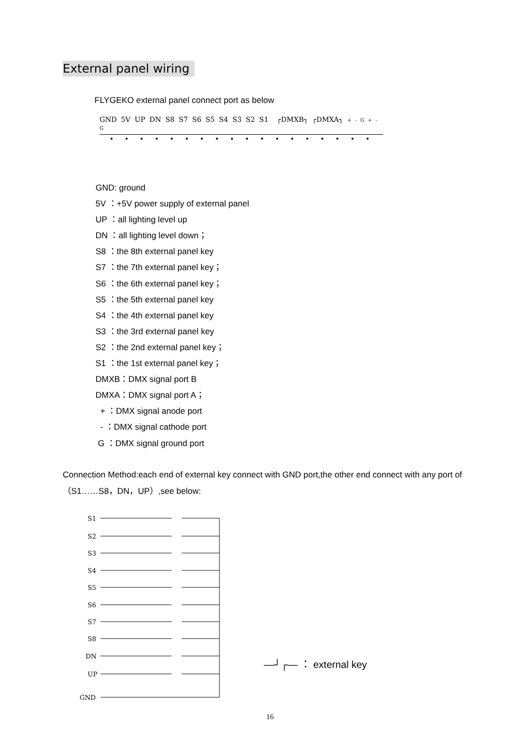External panel wiring
FLYGEKO external panel connect port as below
GND 5V UP DN S8 S7 S6 S5 S4 S3 S2 S1 ┌DMXB┐ ┌DMXA┐ + - G + - G
••••••••••••••••••
GND: ground
5V ：+5V power supply of external panel
UP ：all lighting level up
DN ：all lighting level down；
S8 ：the 8th external panel key
S7 ：the 7th external panel key；
S6 ：the 6th external panel key；
S5 ：the 5th external panel key
S4 ：the 4th external panel key
S3 ：the 3rd external panel key
S2 ：the 2nd external panel key；
S1 ：the 1st external panel key；
DMXB：DMX signal port B
DMXA：DMX signal port A；
+ ：DMX signal anode port
- ：DMX signal cathode port
G ：DMX signal ground port
Connection Method:each end of external key connect with GND port,the other end connect with any port of （S1……S8，DN，UP）,see below:
S1
S2
S3
S4
S5
S6
S7
S8
DN
UP
GND
—┘┌— ： external key
16